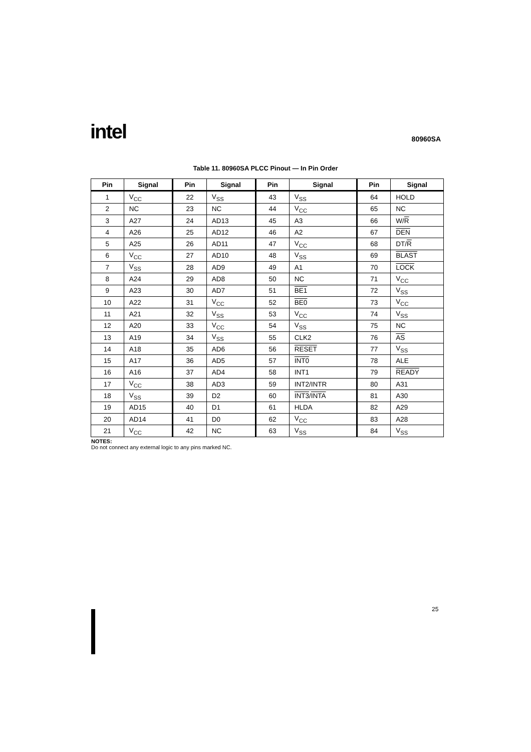intel 80960SA
Table 11. 80960SA PLCC Pinout — In Pin Order
| Pin | Signal | Pin | Signal | Pin | Signal | Pin | Signal |
| --- | --- | --- | --- | --- | --- | --- | --- |
| 1 | V<sub>CC</sub> | 22 | V<sub>SS</sub> | 43 | V<sub>SS</sub> | 64 | HOLD |
| 2 | NC | 23 | NC | 44 | V<sub>CC</sub> | 65 | NC |
| 3 | A27 | 24 | AD13 | 45 | A3 | 66 | W/ R |
| 4 | A26 | 25 | AD12 | 46 | A2 | 67 | DEN |
| 5 | A25 | 26 | AD11 | 47 | V<sub>CC</sub> | 68 | DT/ R |
| 6 | V<sub>CC</sub> | 27 | AD10 | 48 | V<sub>SS</sub> | 69 | BLAST |
| 7 | V<sub>SS</sub> | 28 | AD9 | 49 | A1 | 70 | LOCK |
| 8 | A24 | 29 | AD8 | 50 | NC | 71 | V<sub>CC</sub> |
| 9 | A23 | 30 | AD7 | 51 | BE1 | 72 | V<sub>SS</sub> |
| 10 | A22 | 31 | V<sub>CC</sub> | 52 | BE0 | 73 | V<sub>CC</sub> |
| 11 | A21 | 32 | V<sub>SS</sub> | 53 | V<sub>CC</sub> | 74 | V<sub>SS</sub> |
| 12 | A20 | 33 | V<sub>CC</sub> | 54 | V<sub>SS</sub> | 75 | NC |
| 13 | A19 | 34 | V<sub>SS</sub> | 55 | CLK2 | 76 | AS |
| 14 | A18 | 35 | AD6 | 56 | RESET | 77 | V<sub>SS</sub> |
| 15 | A17 | 36 | AD5 | 57 | INT0 | 78 | ALE |
| 16 | A16 | 37 | AD4 | 58 | INT1 | 79 | READY |
| 17 | V<sub>CC</sub> | 38 | AD3 | 59 | INT2/INTR | 80 | A31 |
| 18 | V<sub>SS</sub> | 39 | D2 | 60 | INT3 / INTA | 81 | A30 |
| 19 | AD15 | 40 | D1 | 61 | HLDA | 82 | A29 |
| 20 | AD14 | 41 | D0 | 62 | V<sub>CC</sub> | 83 | A28 |
| 21 | V<sub>CC</sub> | 42 | NC | 63 | V<sub>SS</sub> | 84 | V<sub>SS</sub> |
NOTES:
Do not connect any external logic to any pins marked NC.
25